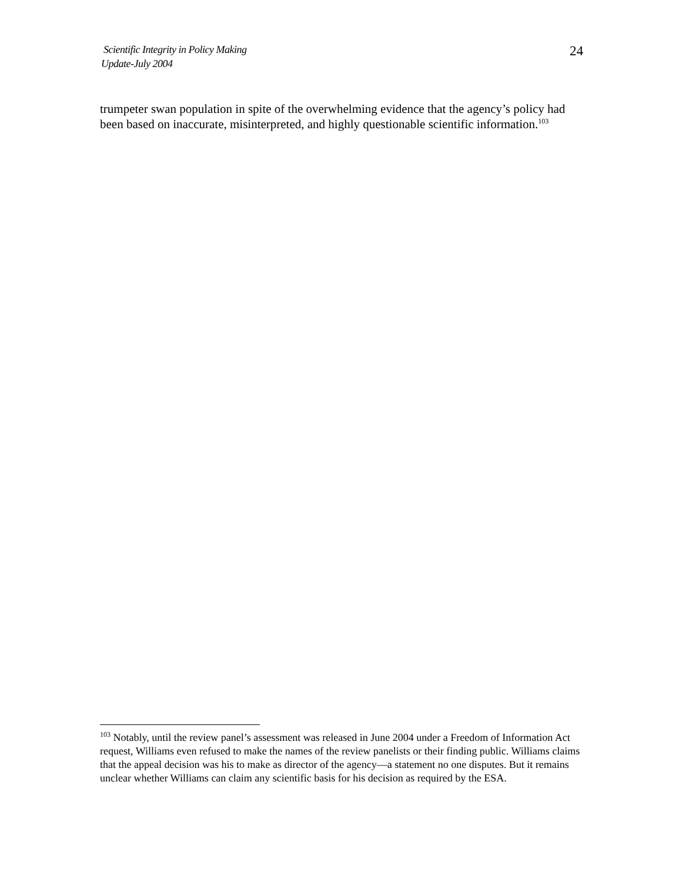Scientific Integrity in Policy Making
Update-July 2004
24
trumpeter swan population in spite of the overwhelming evidence that the agency’s policy had been based on inaccurate, misinterpreted, and highly questionable scientific information.<sup>103</sup>
<sup>103</sup> Notably, until the review panel’s assessment was released in June 2004 under a Freedom of Information Act request, Williams even refused to make the names of the review panelists or their finding public. Williams claims that the appeal decision was his to make as director of the agency—a statement no one disputes. But it remains unclear whether Williams can claim any scientific basis for his decision as required by the ESA.